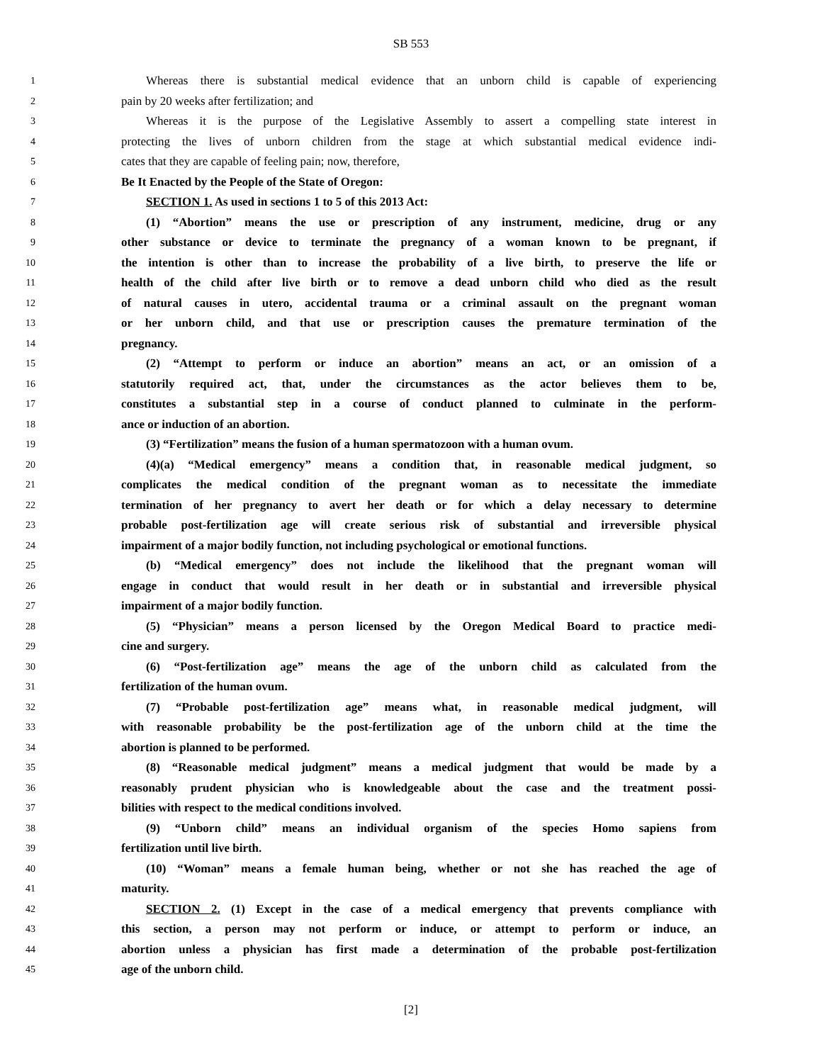SB 553
1 Whereas there is substantial medical evidence that an unborn child is capable of experiencing
2 pain by 20 weeks after fertilization; and
3 Whereas it is the purpose of the Legislative Assembly to assert a compelling state interest in
4 protecting the lives of unborn children from the stage at which substantial medical evidence indi-
5 cates that they are capable of feeling pain; now, therefore,
6 Be It Enacted by the People of the State of Oregon:
7 SECTION 1. As used in sections 1 to 5 of this 2013 Act:
8 (1) “Abortion” means the use or prescription of any instrument, medicine, drug or any
9 other substance or device to terminate the pregnancy of a woman known to be pregnant, if
10 the intention is other than to increase the probability of a live birth, to preserve the life or
11 health of the child after live birth or to remove a dead unborn child who died as the result
12 of natural causes in utero, accidental trauma or a criminal assault on the pregnant woman
13 or her unborn child, and that use or prescription causes the premature termination of the
14 pregnancy.
15 (2) “Attempt to perform or induce an abortion” means an act, or an omission of a
16 statutorily required act, that, under the circumstances as the actor believes them to be,
17 constitutes a substantial step in a course of conduct planned to culminate in the perform-
18 ance or induction of an abortion.
19 (3) “Fertilization” means the fusion of a human spermatozoon with a human ovum.
20 (4)(a) “Medical emergency” means a condition that, in reasonable medical judgment, so
21 complicates the medical condition of the pregnant woman as to necessitate the immediate
22 termination of her pregnancy to avert her death or for which a delay necessary to determine
23 probable post-fertilization age will create serious risk of substantial and irreversible physical
24 impairment of a major bodily function, not including psychological or emotional functions.
25 (b) “Medical emergency” does not include the likelihood that the pregnant woman will
26 engage in conduct that would result in her death or in substantial and irreversible physical
27 impairment of a major bodily function.
28 (5) “Physician” means a person licensed by the Oregon Medical Board to practice medi-
29 cine and surgery.
30 (6) “Post-fertilization age” means the age of the unborn child as calculated from the
31 fertilization of the human ovum.
32 (7) “Probable post-fertilization age” means what, in reasonable medical judgment, will
33 with reasonable probability be the post-fertilization age of the unborn child at the time the
34 abortion is planned to be performed.
35 (8) “Reasonable medical judgment” means a medical judgment that would be made by a
36 reasonably prudent physician who is knowledgeable about the case and the treatment possi-
37 bilities with respect to the medical conditions involved.
38 (9) “Unborn child” means an individual organism of the species Homo sapiens from
39 fertilization until live birth.
40 (10) “Woman” means a female human being, whether or not she has reached the age of
41 maturity.
42 SECTION 2. (1) Except in the case of a medical emergency that prevents compliance with
43 this section, a person may not perform or induce, or attempt to perform or induce, an
44 abortion unless a physician has first made a determination of the probable post-fertilization
45 age of the unborn child.
[2]